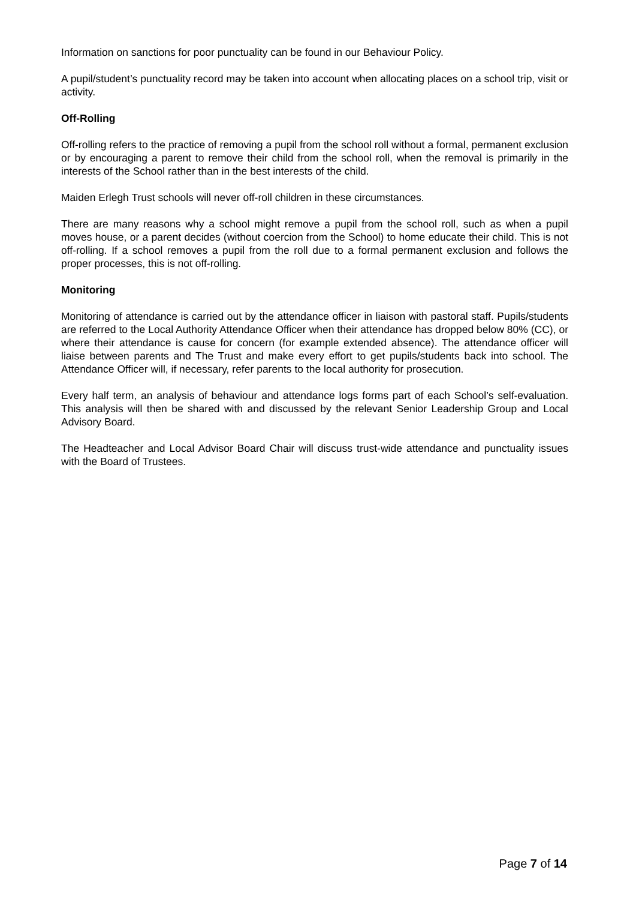Information on sanctions for poor punctuality can be found in our Behaviour Policy.
A pupil/student’s punctuality record may be taken into account when allocating places on a school trip, visit or activity.
Off-Rolling
Off-rolling refers to the practice of removing a pupil from the school roll without a formal, permanent exclusion or by encouraging a parent to remove their child from the school roll, when the removal is primarily in the interests of the School rather than in the best interests of the child.
Maiden Erlegh Trust schools will never off-roll children in these circumstances.
There are many reasons why a school might remove a pupil from the school roll, such as when a pupil moves house, or a parent decides (without coercion from the School) to home educate their child. This is not off-rolling. If a school removes a pupil from the roll due to a formal permanent exclusion and follows the proper processes, this is not off-rolling.
Monitoring
Monitoring of attendance is carried out by the attendance officer in liaison with pastoral staff. Pupils/students are referred to the Local Authority Attendance Officer when their attendance has dropped below 80% (CC), or where their attendance is cause for concern (for example extended absence). The attendance officer will liaise between parents and The Trust and make every effort to get pupils/students back into school. The Attendance Officer will, if necessary, refer parents to the local authority for prosecution.
Every half term, an analysis of behaviour and attendance logs forms part of each School’s self-evaluation. This analysis will then be shared with and discussed by the relevant Senior Leadership Group and Local Advisory Board.
The Headteacher and Local Advisor Board Chair will discuss trust-wide attendance and punctuality issues with the Board of Trustees.
Page 7 of 14